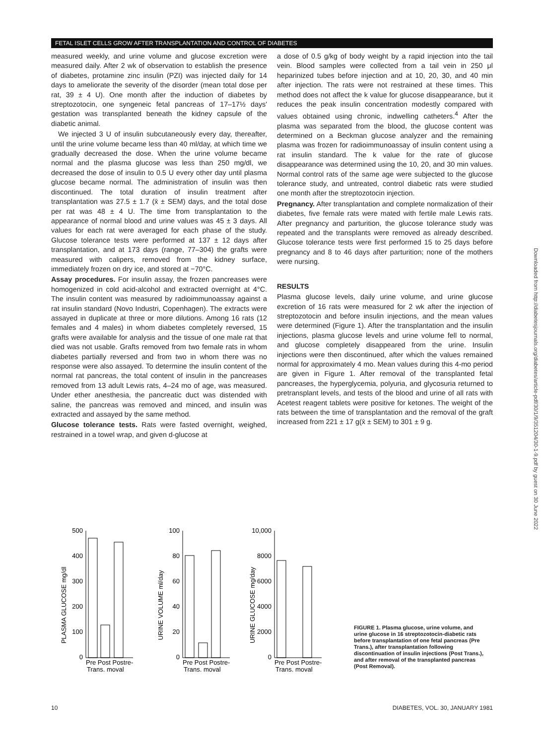FETAL ISLET CELLS GROW AFTER TRANSPLANTATION AND CONTROL OF DIABETES
measured weekly, and urine volume and glucose excretion were measured daily. After 2 wk of observation to establish the presence of diabetes, protamine zinc insulin (PZI) was injected daily for 14 days to ameliorate the severity of the disorder (mean total dose per rat, 39 ± 4 U). One month after the induction of diabetes by streptozotocin, one syngeneic fetal pancreas of 17–17½ days' gestation was transplanted beneath the kidney capsule of the diabetic animal.
We injected 3 U of insulin subcutaneously every day, thereafter, until the urine volume became less than 40 ml/day, at which time we gradually decreased the dose. When the urine volume became normal and the plasma glucose was less than 250 mg/dl, we decreased the dose of insulin to 0.5 U every other day until plasma glucose became normal. The administration of insulin was then discontinued. The total duration of insulin treatment after transplantation was 27.5 ± 1.7 (x̄ ± SEM) days, and the total dose per rat was 48 ± 4 U. The time from transplantation to the appearance of normal blood and urine values was 45 ± 3 days. All values for each rat were averaged for each phase of the study. Glucose tolerance tests were performed at 137 ± 12 days after transplantation, and at 173 days (range, 77–304) the grafts were measured with calipers, removed from the kidney surface, immediately frozen on dry ice, and stored at −70°C.
Assay procedures. For insulin assay, the frozen pancreases were homogenized in cold acid-alcohol and extracted overnight at 4°C. The insulin content was measured by radioimmunoassay against a rat insulin standard (Novo Industri, Copenhagen). The extracts were assayed in duplicate at three or more dilutions. Among 16 rats (12 females and 4 males) in whom diabetes completely reversed, 15 grafts were available for analysis and the tissue of one male rat that died was not usable. Grafts removed from two female rats in whom diabetes partially reversed and from two in whom there was no response were also assayed. To determine the insulin content of the normal rat pancreas, the total content of insulin in the pancreases removed from 13 adult Lewis rats, 4–24 mo of age, was measured. Under ether anesthesia, the pancreatic duct was distended with saline, the pancreas was removed and minced, and insulin was extracted and assayed by the same method.
Glucose tolerance tests. Rats were fasted overnight, weighed, restrained in a towel wrap, and given d-glucose at
a dose of 0.5 g/kg of body weight by a rapid injection into the tail vein. Blood samples were collected from a tail vein in 250 μl heparinized tubes before injection and at 10, 20, 30, and 40 min after injection. The rats were not restrained at these times. This method does not affect the k value for glucose disappearance, but it reduces the peak insulin concentration modestly compared with values obtained using chronic, indwelling catheters.<sup>4</sup> After the plasma was separated from the blood, the glucose content was determined on a Beckman glucose analyzer and the remaining plasma was frozen for radioimmunoassay of insulin content using a rat insulin standard. The k value for the rate of glucose disappearance was determined using the 10, 20, and 30 min values. Normal control rats of the same age were subjected to the glucose tolerance study, and untreated, control diabetic rats were studied one month after the streptozotocin injection.
Pregnancy. After transplantation and complete normalization of their diabetes, five female rats were mated with fertile male Lewis rats. After pregnancy and parturition, the glucose tolerance study was repeated and the transplants were removed as already described. Glucose tolerance tests were first performed 15 to 25 days before pregnancy and 8 to 46 days after parturition; none of the mothers were nursing.
RESULTS
Plasma glucose levels, daily urine volume, and urine glucose excretion of 16 rats were measured for 2 wk after the injection of streptozotocin and before insulin injections, and the mean values were determined (Figure 1). After the transplantation and the insulin injections, plasma glucose levels and urine volume fell to normal, and glucose completely disappeared from the urine. Insulin injections were then discontinued, after which the values remained normal for approximately 4 mo. Mean values during this 4-mo period are given in Figure 1. After removal of the transplanted fetal pancreases, the hyperglycemia, polyuria, and glycosuria returned to pretransplant levels, and tests of the blood and urine of all rats with Acetest reagent tablets were positive for ketones. The weight of the rats between the time of transplantation and the removal of the graft increased from 221 ± 17 g(x̄ ± SEM) to 301 ± 9 g.
PLASMA GLUCOSE mg/dl
500
400
300
200
100
0
Pre Post Postre-
Trans. moval
URINE VOLUME ml/day
100
80
60
40
20
0
Pre Post Postre-
Trans. moval
URINE GLUCOSE mg/day
10,000
8000
6000
4000
2000
0
Pre Post Postre-
Trans. moval
FIGURE 1. Plasma glucose, urine volume, and urine glucose in 16 streptozotocin-diabetic rats before transplantation of one fetal pancreas (Pre Trans.), after transplantation following discontinuation of insulin injections (Post Trans.), and after removal of the transplanted pancreas (Post Removal).
10 DIABETES, VOL. 30, JANUARY 1981
Downloaded from http://diabetesjournals.org/diabetes/article-pdf/30/1/9/351204/30-1-9.pdf by guest on 30 June 2022